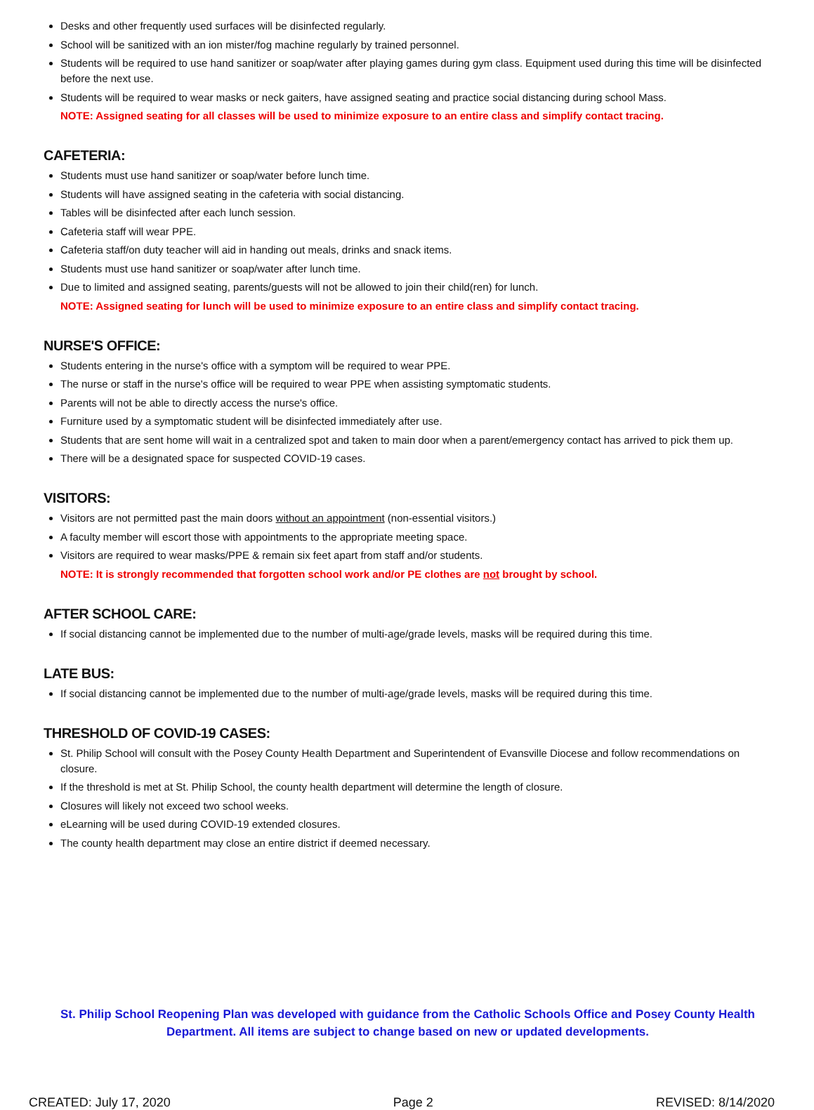Desks and other frequently used surfaces will be disinfected regularly.
School will be sanitized with an ion mister/fog machine regularly by trained personnel.
Students will be required to use hand sanitizer or soap/water after playing games during gym class. Equipment used during this time will be disinfected before the next use.
Students will be required to wear masks or neck gaiters, have assigned seating and practice social distancing during school Mass.
NOTE: Assigned seating for all classes will be used to minimize exposure to an entire class and simplify contact tracing.
CAFETERIA:
Students must use hand sanitizer or soap/water before lunch time.
Students will have assigned seating in the cafeteria with social distancing.
Tables will be disinfected after each lunch session.
Cafeteria staff will wear PPE.
Cafeteria staff/on duty teacher will aid in handing out meals, drinks and snack items.
Students must use hand sanitizer or soap/water after lunch time.
Due to limited and assigned seating, parents/guests will not be allowed to join their child(ren) for lunch.
NOTE: Assigned seating for lunch will be used to minimize exposure to an entire class and simplify contact tracing.
NURSE'S OFFICE:
Students entering in the nurse's office with a symptom will be required to wear PPE.
The nurse or staff in the nurse's office will be required to wear PPE when assisting symptomatic students.
Parents will not be able to directly access the nurse's office.
Furniture used by a symptomatic student will be disinfected immediately after use.
Students that are sent home will wait in a centralized spot and taken to main door when a parent/emergency contact has arrived to pick them up.
There will be a designated space for suspected COVID-19 cases.
VISITORS:
Visitors are not permitted past the main doors without an appointment (non-essential visitors.)
A faculty member will escort those with appointments to the appropriate meeting space.
Visitors are required to wear masks/PPE & remain six feet apart from staff and/or students.
NOTE: It is strongly recommended that forgotten school work and/or PE clothes are not brought by school.
AFTER SCHOOL CARE:
If social distancing cannot be implemented due to the number of multi-age/grade levels, masks will be required during this time.
LATE BUS:
If social distancing cannot be implemented due to the number of multi-age/grade levels, masks will be required during this time.
THRESHOLD OF COVID-19 CASES:
St. Philip School will consult with the Posey County Health Department and Superintendent of Evansville Diocese and follow recommendations on closure.
If the threshold is met at St. Philip School, the county health department will determine the length of closure.
Closures will likely not exceed two school weeks.
eLearning will be used during COVID-19 extended closures.
The county health department may close an entire district if deemed necessary.
St. Philip School Reopening Plan was developed with guidance from the Catholic Schools Office and Posey County Health Department. All items are subject to change based on new or updated developments.
CREATED: July 17, 2020 Page 2 REVISED: 8/14/2020